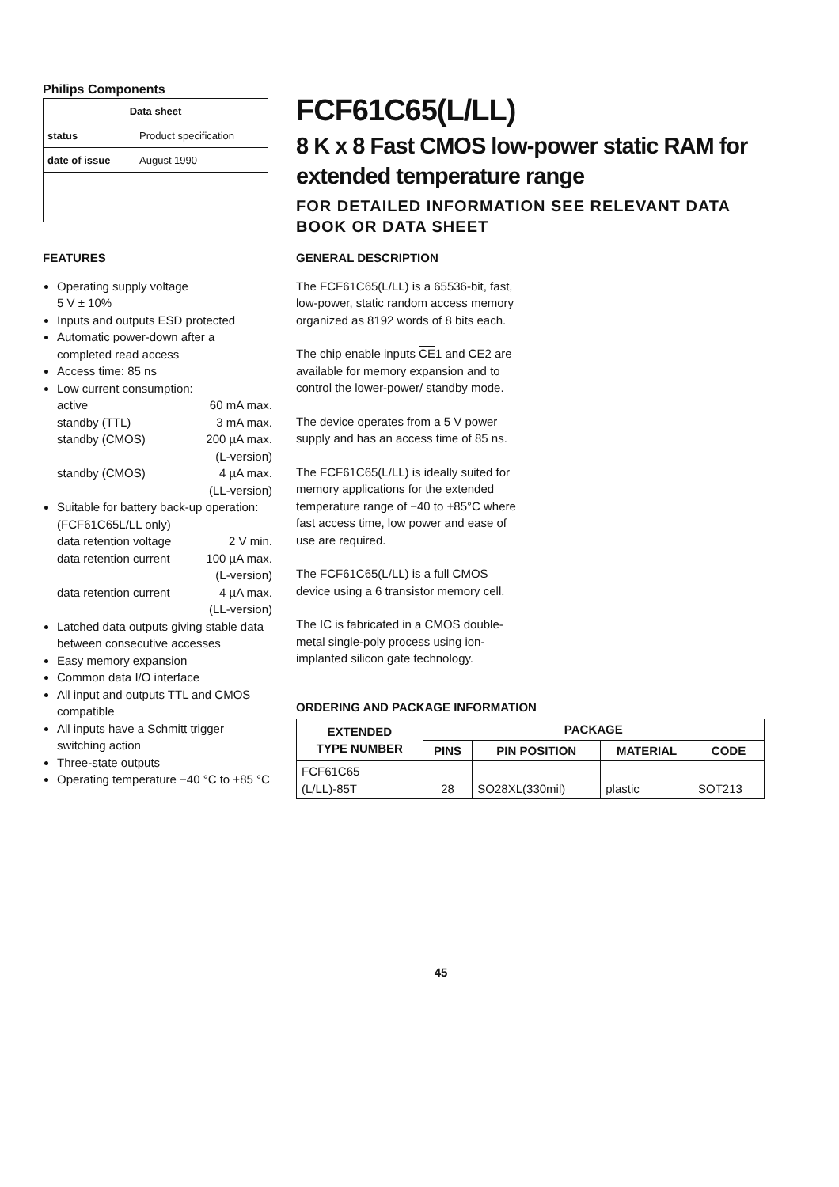Philips Components
| Data sheet | |
| --- | --- |
| status | Product specification |
| date of issue | August 1990 |
FCF61C65(L/LL)
8 K x 8 Fast CMOS low-power static RAM for extended temperature range
FOR DETAILED INFORMATION SEE RELEVANT DATA BOOK OR DATA SHEET
FEATURES
Operating supply voltage
5 V ± 10%
Inputs and outputs ESD protected
Automatic power-down after a completed read access
Access time: 85 ns
Low current consumption:
active 60 mA max.
standby (TTL) 3 mA max.
standby (CMOS) 200 µA max.
(L-version)
standby (CMOS) 4 µA max.
(LL-version)
Suitable for battery back-up operation: (FCF61C65L/LL only)
data retention voltage 2 V min.
data retention current 100 µA max.
(L-version)
data retention current 4 µA max.
(LL-version)
Latched data outputs giving stable data between consecutive accesses
Easy memory expansion
Common data I/O interface
All input and outputs TTL and CMOS compatible
All inputs have a Schmitt trigger switching action
Three-state outputs
Operating temperature −40 °C to +85 °C
GENERAL DESCRIPTION
The FCF61C65(L/LL) is a 65536-bit, fast, low-power, static random access memory organized as 8192 words of 8 bits each.
The chip enable inputs CE1 and CE2 are available for memory expansion and to control the lower-power/ standby mode.
The device operates from a 5 V power supply and has an access time of 85 ns.
The FCF61C65(L/LL) is ideally suited for memory applications for the extended temperature range of −40 to +85°C where fast access time, low power and ease of use are required.
The FCF61C65(L/LL) is a full CMOS device using a 6 transistor memory cell.
The IC is fabricated in a CMOS double-metal single-poly process using ion-implanted silicon gate technology.
ORDERING AND PACKAGE INFORMATION
| EXTENDED TYPE NUMBER | PACKAGE | | | |
| --- | --- | --- | --- | --- |
| | PINS | PIN POSITION | MATERIAL | CODE |
| FCF61C65 (L/LL)-85T | 28 | SO28XL(330mil) | plastic | SOT213 |
45